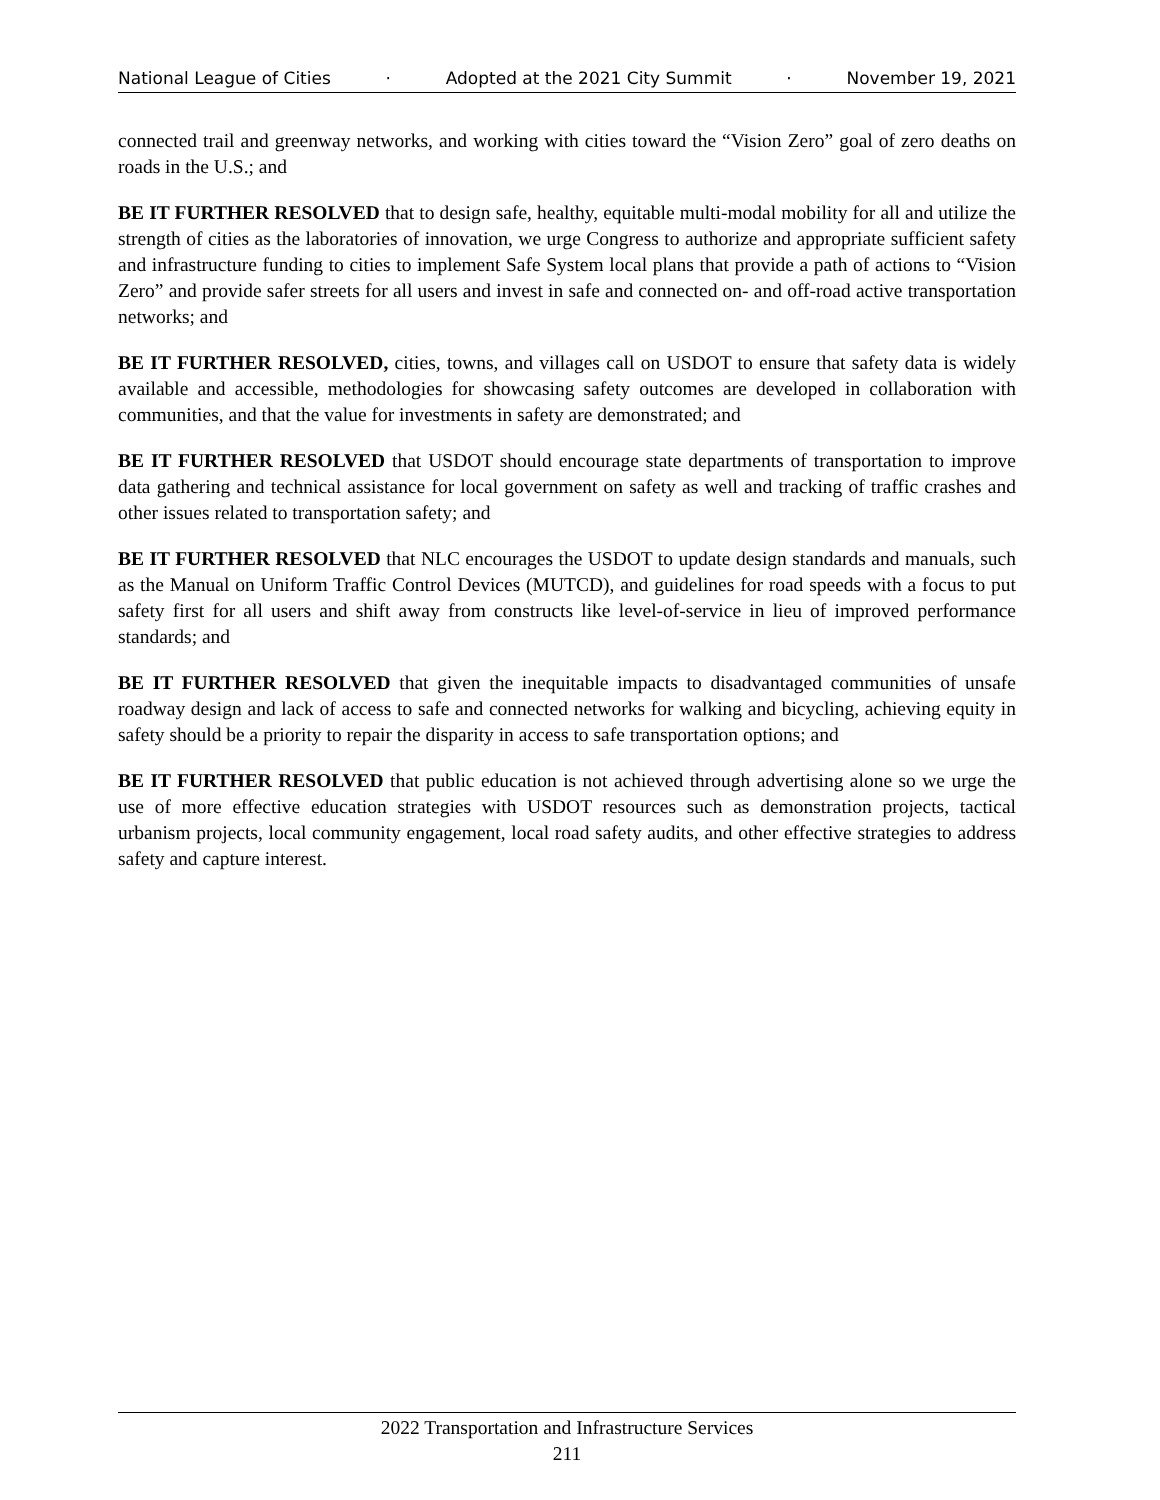National League of Cities · Adopted at the 2021 City Summit · November 19, 2021
connected trail and greenway networks, and working with cities toward the “Vision Zero” goal of zero deaths on roads in the U.S.; and
BE IT FURTHER RESOLVED that to design safe, healthy, equitable multi-modal mobility for all and utilize the strength of cities as the laboratories of innovation, we urge Congress to authorize and appropriate sufficient safety and infrastructure funding to cities to implement Safe System local plans that provide a path of actions to “Vision Zero” and provide safer streets for all users and invest in safe and connected on- and off-road active transportation networks; and
BE IT FURTHER RESOLVED, cities, towns, and villages call on USDOT to ensure that safety data is widely available and accessible, methodologies for showcasing safety outcomes are developed in collaboration with communities, and that the value for investments in safety are demonstrated; and
BE IT FURTHER RESOLVED that USDOT should encourage state departments of transportation to improve data gathering and technical assistance for local government on safety as well and tracking of traffic crashes and other issues related to transportation safety; and
BE IT FURTHER RESOLVED that NLC encourages the USDOT to update design standards and manuals, such as the Manual on Uniform Traffic Control Devices (MUTCD), and guidelines for road speeds with a focus to put safety first for all users and shift away from constructs like level-of-service in lieu of improved performance standards; and
BE IT FURTHER RESOLVED that given the inequitable impacts to disadvantaged communities of unsafe roadway design and lack of access to safe and connected networks for walking and bicycling, achieving equity in safety should be a priority to repair the disparity in access to safe transportation options; and
BE IT FURTHER RESOLVED that public education is not achieved through advertising alone so we urge the use of more effective education strategies with USDOT resources such as demonstration projects, tactical urbanism projects, local community engagement, local road safety audits, and other effective strategies to address safety and capture interest.
2022 Transportation and Infrastructure Services
211